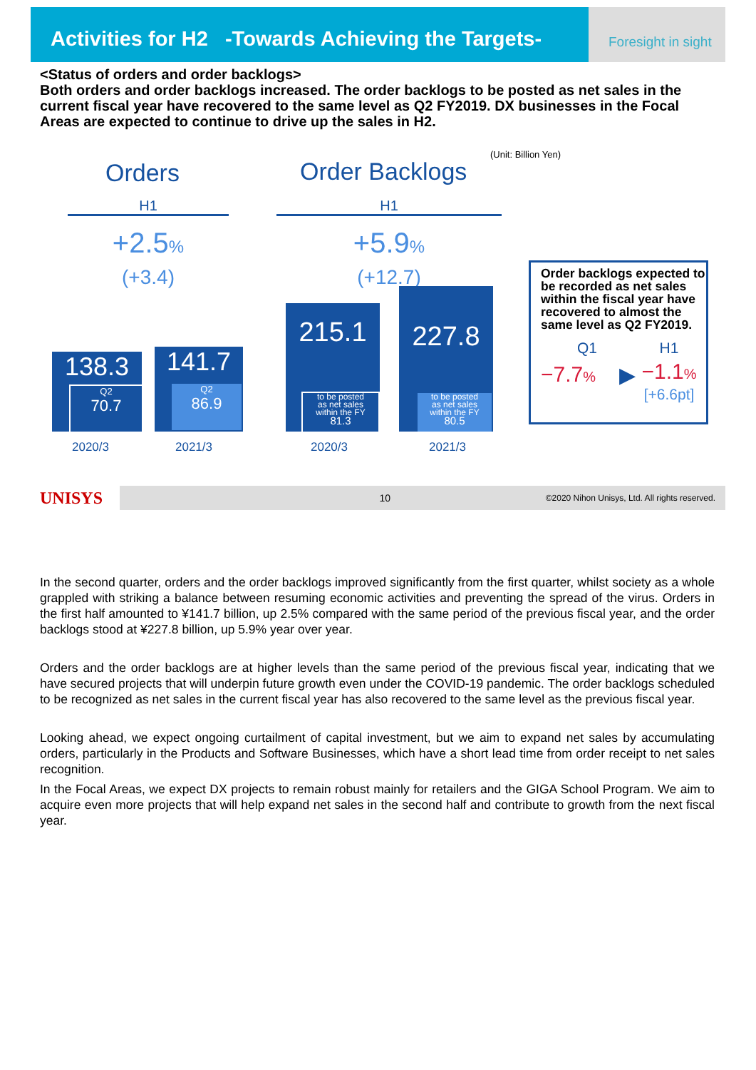Activities for H2 -Towards Achieving the Targets-
Foresight in sight
<Status of orders and order backlogs>
Both orders and order backlogs increased. The order backlogs to be posted as net sales in the current fiscal year have recovered to the same level as Q2 FY2019. DX businesses in the Focal Areas are expected to continue to drive up the sales in H2.
(Unit: Billion Yen)
Orders Order Backlogs
H1 H1
+2.5%
(+3.4)
+5.9%
(+12.7)
138.3
Q2
70.7
141.7
Q2
86.9
2020/3 2021/3
215.1
to be posted
as net sales
within the FY
81.3
227.8
to be posted
as net sales
within the FY
80.5
2020/3 2021/3
Order backlogs expected to be recorded as net sales within the fiscal year have recovered to almost the same level as Q2 FY2019.
Q1 H1
−7.7%
▶
−1.1%
[+6.6pt]
UNISYS
10 ©2020 Nihon Unisys, Ltd. All rights reserved.
In the second quarter, orders and the order backlogs improved significantly from the first quarter, whilst society as a whole grappled with striking a balance between resuming economic activities and preventing the spread of the virus. Orders in the first half amounted to ¥141.7 billion, up 2.5% compared with the same period of the previous fiscal year, and the order backlogs stood at ¥227.8 billion, up 5.9% year over year.
Orders and the order backlogs are at higher levels than the same period of the previous fiscal year, indicating that we have secured projects that will underpin future growth even under the COVID-19 pandemic. The order backlogs scheduled to be recognized as net sales in the current fiscal year has also recovered to the same level as the previous fiscal year.
Looking ahead, we expect ongoing curtailment of capital investment, but we aim to expand net sales by accumulating orders, particularly in the Products and Software Businesses, which have a short lead time from order receipt to net sales recognition.
In the Focal Areas, we expect DX projects to remain robust mainly for retailers and the GIGA School Program. We aim to acquire even more projects that will help expand net sales in the second half and contribute to growth from the next fiscal year.